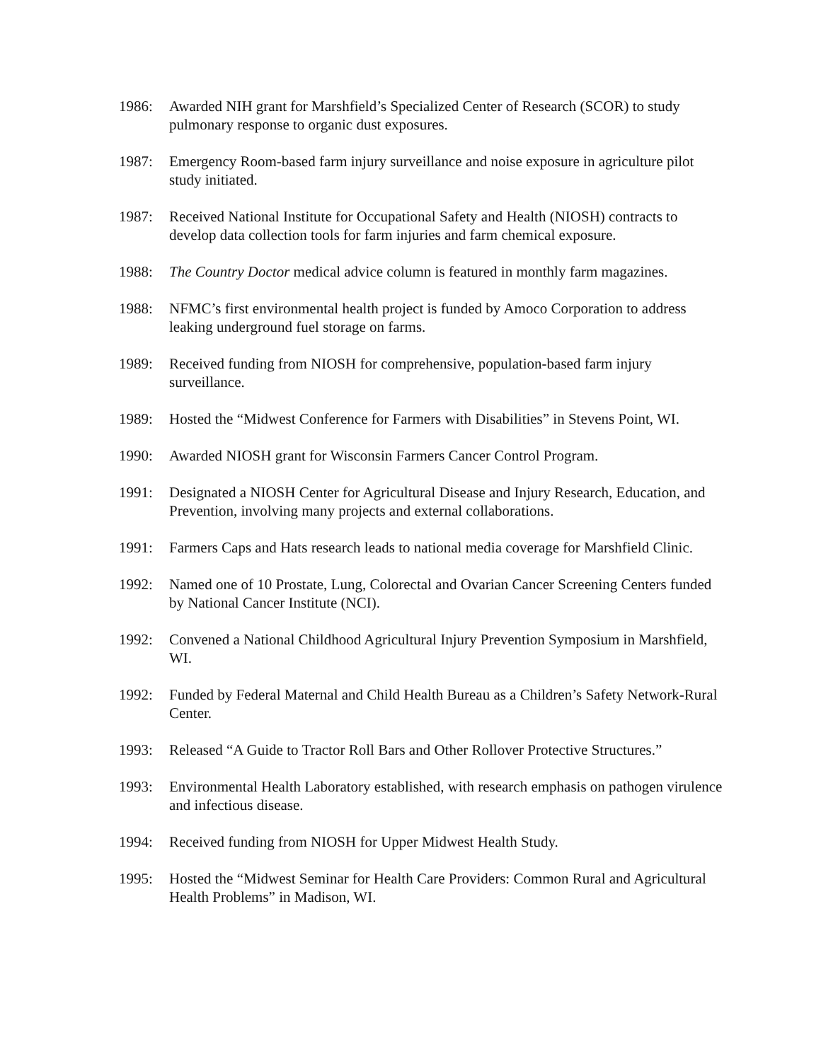1986: Awarded NIH grant for Marshfield’s Specialized Center of Research (SCOR) to study pulmonary response to organic dust exposures.
1987: Emergency Room-based farm injury surveillance and noise exposure in agriculture pilot study initiated.
1987: Received National Institute for Occupational Safety and Health (NIOSH) contracts to develop data collection tools for farm injuries and farm chemical exposure.
1988: The Country Doctor medical advice column is featured in monthly farm magazines.
1988: NFMC’s first environmental health project is funded by Amoco Corporation to address leaking underground fuel storage on farms.
1989: Received funding from NIOSH for comprehensive, population-based farm injury surveillance.
1989: Hosted the “Midwest Conference for Farmers with Disabilities” in Stevens Point, WI.
1990: Awarded NIOSH grant for Wisconsin Farmers Cancer Control Program.
1991: Designated a NIOSH Center for Agricultural Disease and Injury Research, Education, and Prevention, involving many projects and external collaborations.
1991: Farmers Caps and Hats research leads to national media coverage for Marshfield Clinic.
1992: Named one of 10 Prostate, Lung, Colorectal and Ovarian Cancer Screening Centers funded by National Cancer Institute (NCI).
1992: Convened a National Childhood Agricultural Injury Prevention Symposium in Marshfield, WI.
1992: Funded by Federal Maternal and Child Health Bureau as a Children’s Safety Network-Rural Center.
1993: Released “A Guide to Tractor Roll Bars and Other Rollover Protective Structures.”
1993: Environmental Health Laboratory established, with research emphasis on pathogen virulence and infectious disease.
1994: Received funding from NIOSH for Upper Midwest Health Study.
1995: Hosted the “Midwest Seminar for Health Care Providers: Common Rural and Agricultural Health Problems” in Madison, WI.